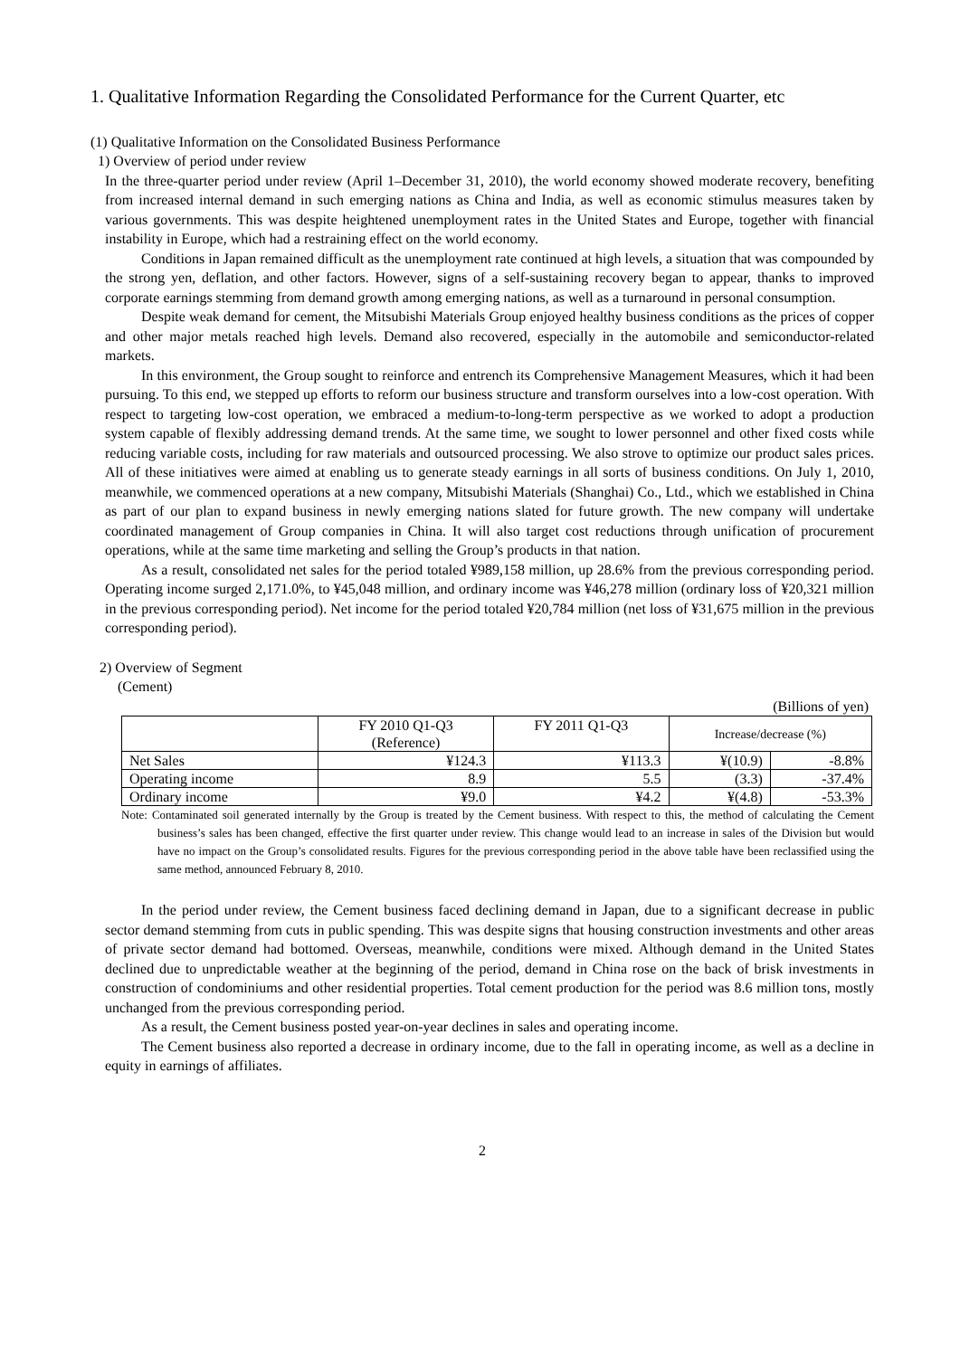1. Qualitative Information Regarding the Consolidated Performance for the Current Quarter, etc
(1) Qualitative Information on the Consolidated Business Performance
1) Overview of period under review
In the three-quarter period under review (April 1–December 31, 2010), the world economy showed moderate recovery, benefiting from increased internal demand in such emerging nations as China and India, as well as economic stimulus measures taken by various governments. This was despite heightened unemployment rates in the United States and Europe, together with financial instability in Europe, which had a restraining effect on the world economy.
Conditions in Japan remained difficult as the unemployment rate continued at high levels, a situation that was compounded by the strong yen, deflation, and other factors. However, signs of a self-sustaining recovery began to appear, thanks to improved corporate earnings stemming from demand growth among emerging nations, as well as a turnaround in personal consumption.
Despite weak demand for cement, the Mitsubishi Materials Group enjoyed healthy business conditions as the prices of copper and other major metals reached high levels. Demand also recovered, especially in the automobile and semiconductor-related markets.
In this environment, the Group sought to reinforce and entrench its Comprehensive Management Measures, which it had been pursuing. To this end, we stepped up efforts to reform our business structure and transform ourselves into a low-cost operation. With respect to targeting low-cost operation, we embraced a medium-to-long-term perspective as we worked to adopt a production system capable of flexibly addressing demand trends. At the same time, we sought to lower personnel and other fixed costs while reducing variable costs, including for raw materials and outsourced processing. We also strove to optimize our product sales prices. All of these initiatives were aimed at enabling us to generate steady earnings in all sorts of business conditions. On July 1, 2010, meanwhile, we commenced operations at a new company, Mitsubishi Materials (Shanghai) Co., Ltd., which we established in China as part of our plan to expand business in newly emerging nations slated for future growth. The new company will undertake coordinated management of Group companies in China. It will also target cost reductions through unification of procurement operations, while at the same time marketing and selling the Group’s products in that nation.
As a result, consolidated net sales for the period totaled ¥989,158 million, up 28.6% from the previous corresponding period. Operating income surged 2,171.0%, to ¥45,048 million, and ordinary income was ¥46,278 million (ordinary loss of ¥20,321 million in the previous corresponding period). Net income for the period totaled ¥20,784 million (net loss of ¥31,675 million in the previous corresponding period).
2) Overview of Segment
(Cement)
(Billions of yen)
| | FY 2010 Q1-Q3 (Reference) | FY 2011 Q1-Q3 | Increase/decrease (%) | |
| --- | --- | --- | --- | --- |
| Net Sales | ¥124.3 | ¥113.3 | ¥(10.9) | -8.8% |
| Operating income | 8.9 | 5.5 | (3.3) | -37.4% |
| Ordinary income | ¥9.0 | ¥4.2 | ¥(4.8) | -53.3% |
Note: Contaminated soil generated internally by the Group is treated by the Cement business. With respect to this, the method of calculating the Cement business’s sales has been changed, effective the first quarter under review. This change would lead to an increase in sales of the Division but would have no impact on the Group’s consolidated results. Figures for the previous corresponding period in the above table have been reclassified using the same method, announced February 8, 2010.
In the period under review, the Cement business faced declining demand in Japan, due to a significant decrease in public sector demand stemming from cuts in public spending. This was despite signs that housing construction investments and other areas of private sector demand had bottomed. Overseas, meanwhile, conditions were mixed. Although demand in the United States declined due to unpredictable weather at the beginning of the period, demand in China rose on the back of brisk investments in construction of condominiums and other residential properties. Total cement production for the period was 8.6 million tons, mostly unchanged from the previous corresponding period.
As a result, the Cement business posted year-on-year declines in sales and operating income.
The Cement business also reported a decrease in ordinary income, due to the fall in operating income, as well as a decline in equity in earnings of affiliates.
2